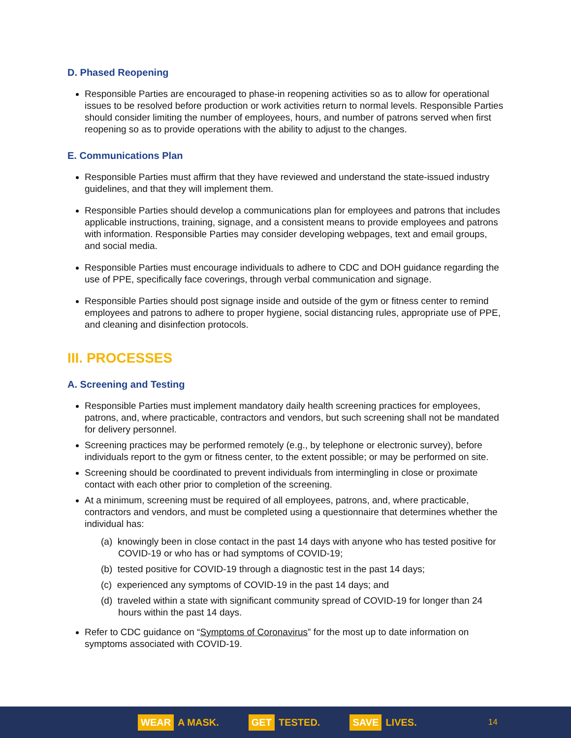D. Phased Reopening
Responsible Parties are encouraged to phase-in reopening activities so as to allow for operational issues to be resolved before production or work activities return to normal levels. Responsible Parties should consider limiting the number of employees, hours, and number of patrons served when first reopening so as to provide operations with the ability to adjust to the changes.
E. Communications Plan
Responsible Parties must affirm that they have reviewed and understand the state-issued industry guidelines, and that they will implement them.
Responsible Parties should develop a communications plan for employees and patrons that includes applicable instructions, training, signage, and a consistent means to provide employees and patrons with information. Responsible Parties may consider developing webpages, text and email groups, and social media.
Responsible Parties must encourage individuals to adhere to CDC and DOH guidance regarding the use of PPE, specifically face coverings, through verbal communication and signage.
Responsible Parties should post signage inside and outside of the gym or fitness center to remind employees and patrons to adhere to proper hygiene, social distancing rules, appropriate use of PPE, and cleaning and disinfection protocols.
III. PROCESSES
A. Screening and Testing
Responsible Parties must implement mandatory daily health screening practices for employees, patrons, and, where practicable, contractors and vendors, but such screening shall not be mandated for delivery personnel.
Screening practices may be performed remotely (e.g., by telephone or electronic survey), before individuals report to the gym or fitness center, to the extent possible; or may be performed on site.
Screening should be coordinated to prevent individuals from intermingling in close or proximate contact with each other prior to completion of the screening.
At a minimum, screening must be required of all employees, patrons, and, where practicable, contractors and vendors, and must be completed using a questionnaire that determines whether the individual has:
(a) knowingly been in close contact in the past 14 days with anyone who has tested positive for COVID-19 or who has or had symptoms of COVID-19;
(b) tested positive for COVID-19 through a diagnostic test in the past 14 days;
(c) experienced any symptoms of COVID-19 in the past 14 days; and
(d) traveled within a state with significant community spread of COVID-19 for longer than 24 hours within the past 14 days.
Refer to CDC guidance on “Symptoms of Coronavirus” for the most up to date information on symptoms associated with COVID-19.
WEAR A MASK. GET TESTED. SAVE LIVES. 14